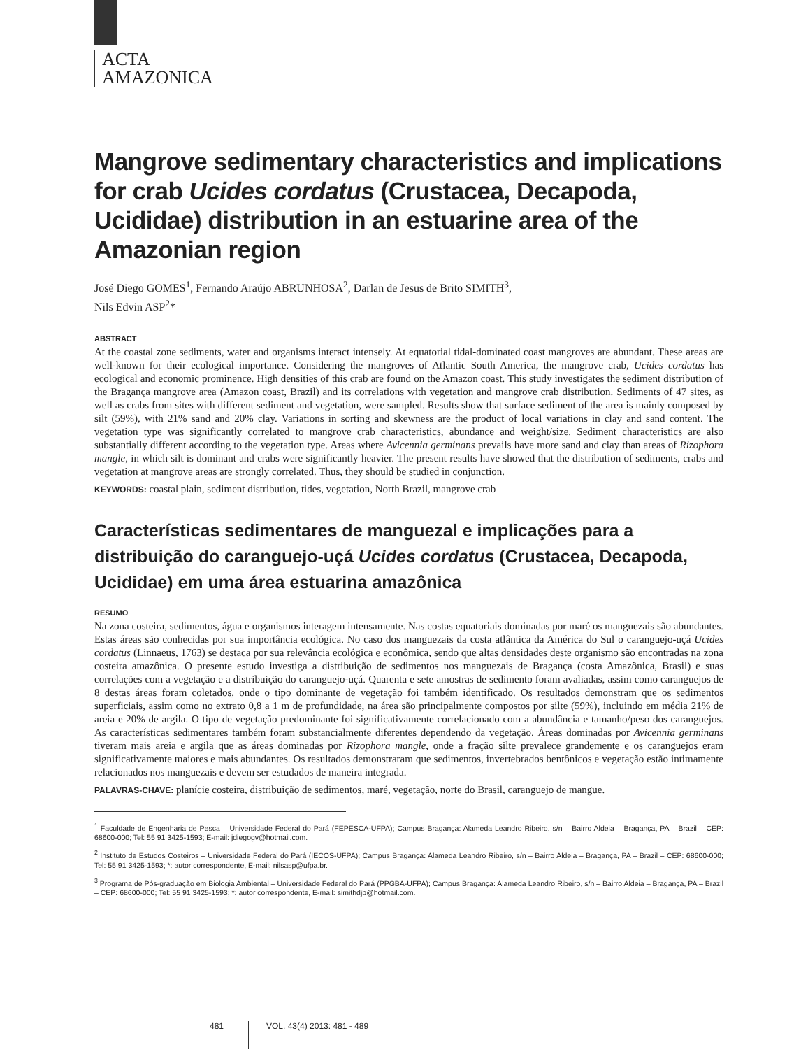ACTA
AMAZONICA
Mangrove sedimentary characteristics and implications for crab Ucides cordatus (Crustacea, Decapoda, Ucididae) distribution in an estuarine area of the Amazonian region
José Diego GOMES<sup>1</sup>, Fernando Araújo ABRUNHOSA<sup>2</sup>, Darlan de Jesus de Brito SIMITH<sup>3</sup>,
Nils Edvin ASP<sup>2</sup>*
ABSTRACT
At the coastal zone sediments, water and organisms interact intensely. At equatorial tidal-dominated coast mangroves are abundant. These areas are well-known for their ecological importance. Considering the mangroves of Atlantic South America, the mangrove crab, Ucides cordatus has ecological and economic prominence. High densities of this crab are found on the Amazon coast. This study investigates the sediment distribution of the Bragança mangrove area (Amazon coast, Brazil) and its correlations with vegetation and mangrove crab distribution. Sediments of 47 sites, as well as crabs from sites with different sediment and vegetation, were sampled. Results show that surface sediment of the area is mainly composed by silt (59%), with 21% sand and 20% clay. Variations in sorting and skewness are the product of local variations in clay and sand content. The vegetation type was significantly correlated to mangrove crab characteristics, abundance and weight/size. Sediment characteristics are also substantially different according to the vegetation type. Areas where Avicennia germinans prevails have more sand and clay than areas of Rizophora mangle, in which silt is dominant and crabs were significantly heavier. The present results have showed that the distribution of sediments, crabs and vegetation at mangrove areas are strongly correlated. Thus, they should be studied in conjunction.
KEYWORDS: coastal plain, sediment distribution, tides, vegetation, North Brazil, mangrove crab
Características sedimentares de manguezal e implicações para a distribuição do caranguejo-uçá Ucides cordatus (Crustacea, Decapoda, Ucididae) em uma área estuarina amazônica
RESUMO
Na zona costeira, sedimentos, água e organismos interagem intensamente. Nas costas equatoriais dominadas por maré os manguezais são abundantes. Estas áreas são conhecidas por sua importância ecológica. No caso dos manguezais da costa atlântica da América do Sul o caranguejo-uçá Ucides cordatus (Linnaeus, 1763) se destaca por sua relevância ecológica e econômica, sendo que altas densidades deste organismo são encontradas na zona costeira amazônica. O presente estudo investiga a distribuição de sedimentos nos manguezais de Bragança (costa Amazônica, Brasil) e suas correlações com a vegetação e a distribuição do caranguejo-uçá. Quarenta e sete amostras de sedimento foram avaliadas, assim como caranguejos de 8 destas áreas foram coletados, onde o tipo dominante de vegetação foi também identificado. Os resultados demonstram que os sedimentos superficiais, assim como no extrato 0,8 a 1 m de profundidade, na área são principalmente compostos por silte (59%), incluindo em média 21% de areia e 20% de argila. O tipo de vegetação predominante foi significativamente correlacionado com a abundância e tamanho/peso dos caranguejos. As características sedimentares também foram substancialmente diferentes dependendo da vegetação. Áreas dominadas por Avicennia germinans tiveram mais areia e argila que as áreas dominadas por Rizophora mangle, onde a fração silte prevalece grandemente e os caranguejos eram significativamente maiores e mais abundantes. Os resultados demonstraram que sedimentos, invertebrados bentônicos e vegetação estão intimamente relacionados nos manguezais e devem ser estudados de maneira integrada.
PALAVRAS-CHAVE: planície costeira, distribuição de sedimentos, maré, vegetação, norte do Brasil, caranguejo de mangue.
<sup>1</sup> Faculdade de Engenharia de Pesca – Universidade Federal do Pará (FEPESCA-UFPA); Campus Bragança: Alameda Leandro Ribeiro, s/n – Bairro Aldeia – Bragança, PA – Brazil – CEP: 68600-000; Tel: 55 91 3425-1593; E-mail: jdiegogv@hotmail.com.
<sup>2</sup> Instituto de Estudos Costeiros – Universidade Federal do Pará (IECOS-UFPA); Campus Bragança: Alameda Leandro Ribeiro, s/n – Bairro Aldeia – Bragança, PA – Brazil – CEP: 68600-000; Tel: 55 91 3425-1593; *: autor correspondente, E-mail: nilsasp@ufpa.br.
<sup>3</sup> Programa de Pós-graduação em Biologia Ambiental – Universidade Federal do Pará (PPGBA-UFPA); Campus Bragança: Alameda Leandro Ribeiro, s/n – Bairro Aldeia – Bragança, PA – Brazil – CEP: 68600-000; Tel: 55 91 3425-1593; *: autor correspondente, E-mail: simithdjb@hotmail.com.
481 VOL. 43(4) 2013: 481 - 489